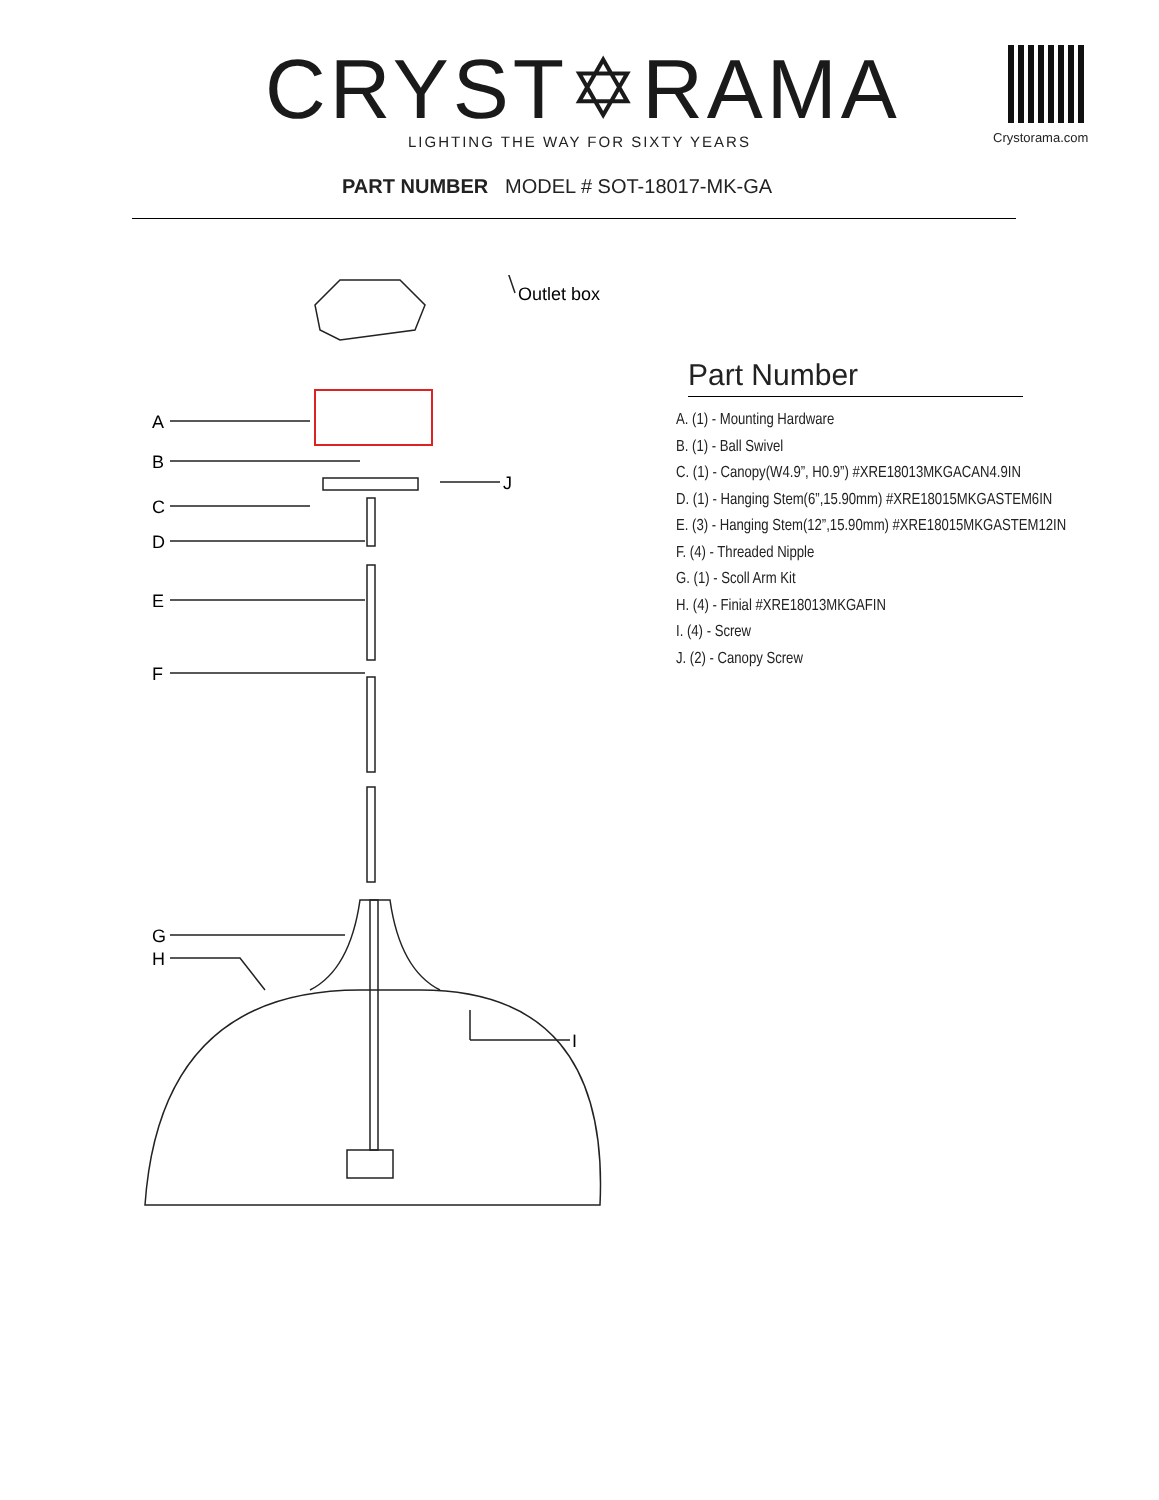CRYST✡RAMA
LIGHTING THE WAY FOR SIXTY YEARS
Crystorama.com
PART NUMBER MODEL # SOT-18017-MK-GA
Outlet box
A
B
C
D
E
F
G
H
I
J
Part Number
A. (1) - Mounting Hardware
B. (1) - Ball Swivel
C. (1) - Canopy(W4.9”, H0.9”) #XRE18013MKGACAN4.9IN
D. (1) - Hanging Stem(6”,15.90mm) #XRE18015MKGASTEM6IN
E. (3) - Hanging Stem(12”,15.90mm) #XRE18015MKGASTEM12IN
F. (4) - Threaded Nipple
G. (1) - Scoll Arm Kit
H. (4) - Finial #XRE18013MKGAFIN
I. (4) - Screw
J. (2) - Canopy Screw